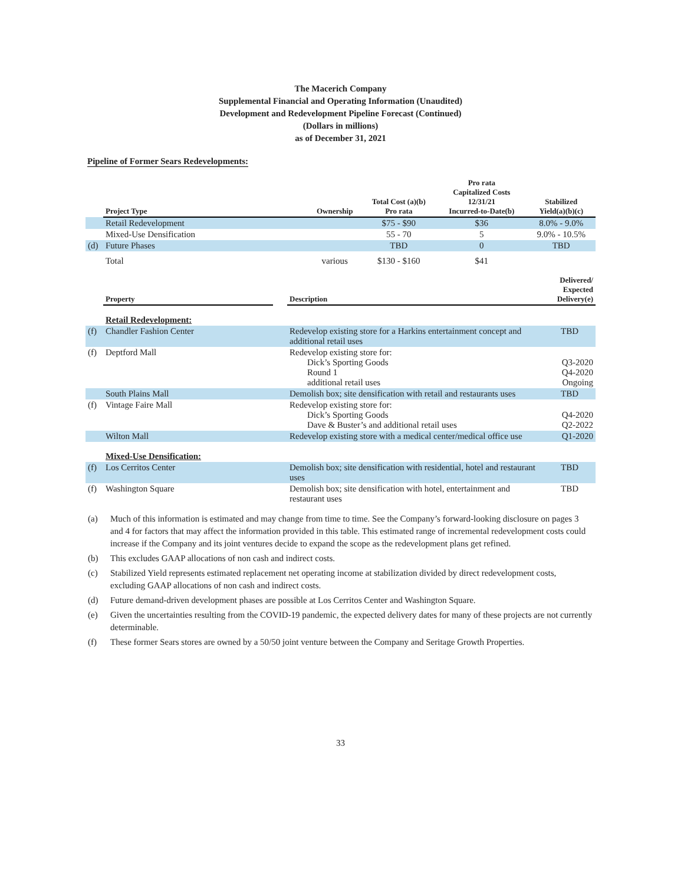The Macerich Company
Supplemental Financial and Operating Information (Unaudited)
Development and Redevelopment Pipeline Forecast (Continued)
(Dollars in millions)
as of December 31, 2021
Pipeline of Former Sears Redevelopments:
| | Project Type | Ownership | Total Cost (a)(b) Pro rata | Pro rata Capitalized Costs 12/31/21 Incurred-to-Date(b) | Stabilized Yield(a)(b)(c) |
| --- | --- | --- | --- | --- | --- |
| | Retail Redevelopment | | $75 - $90 | $36 | 8.0% - 9.0% |
| | Mixed-Use Densification | | 55 - 70 | 5 | 9.0% - 10.5% |
| (d) | Future Phases | | TBD | 0 | TBD |
| | Total | various | $130 - $160 | $41 | |
| | Property | | Description | Delivered/ Expected Delivery(e) |
| --- | --- | --- | --- | --- |
| | Retail Redevelopment: | | | |
| (f) | Chandler Fashion Center | | Redevelop existing store for a Harkins entertainment concept and additional retail uses | TBD |
| (f) | Deptford Mall | | Redevelop existing store for: Dick’s Sporting Goods Round 1 additional retail uses | Q3-2020 Q4-2020 Ongoing |
| | South Plains Mall | | Demolish box; site densification with retail and restaurants uses | TBD |
| (f) | Vintage Faire Mall | | Redevelop existing store for: Dick’s Sporting Goods Dave & Buster’s and additional retail uses | Q4-2020 Q2-2022 |
| | Wilton Mall | | Redevelop existing store with a medical center/medical office use | Q1-2020 |
| | Mixed-Use Densification: | | | |
| (f) | Los Cerritos Center | | Demolish box; site densification with residential, hotel and restaurant uses | TBD |
| (f) | Washington Square | | Demolish box; site densification with hotel, entertainment and restaurant uses | TBD |
| (a) | Much of this information is estimated and may change from time to time. See the Company’s forward-looking disclosure on pages 3 and 4 for factors that may affect the information provided in this table. This estimated range of incremental redevelopment costs could increase if the Company and its joint ventures decide to expand the scope as the redevelopment plans get refined. |
| (b) | This excludes GAAP allocations of non cash and indirect costs. |
| (c) | Stabilized Yield represents estimated replacement net operating income at stabilization divided by direct redevelopment costs, excluding GAAP allocations of non cash and indirect costs. |
| (d) | Future demand-driven development phases are possible at Los Cerritos Center and Washington Square. |
| (e) | Given the uncertainties resulting from the COVID-19 pandemic, the expected delivery dates for many of these projects are not currently determinable. |
| (f) | These former Sears stores are owned by a 50/50 joint venture between the Company and Seritage Growth Properties. |
33